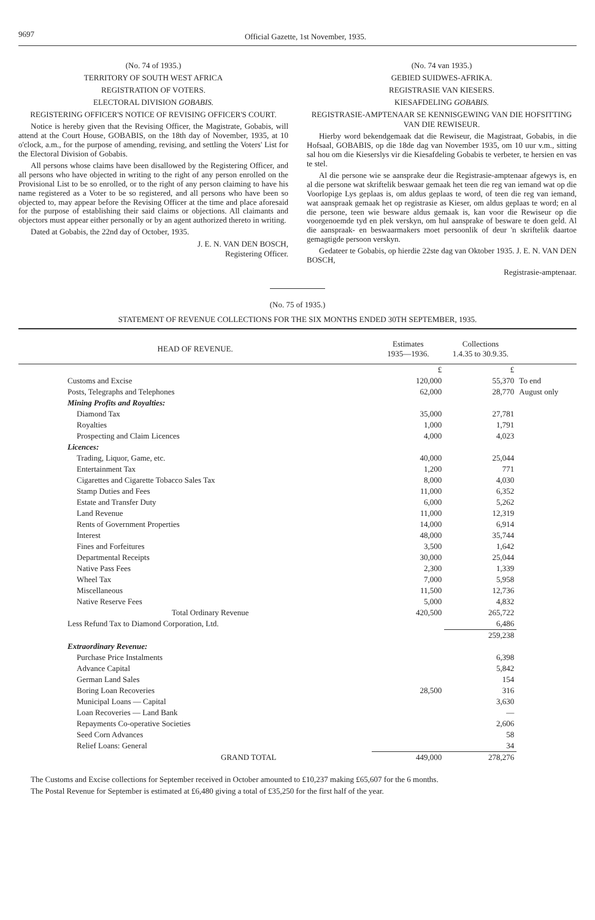9697 Official Gazette, 1st November, 1935.
(No. 74 of 1935.)
TERRITORY OF SOUTH WEST AFRICA
REGISTRATION OF VOTERS.
ELECTORAL DIVISION GOBABIS.
REGISTERING OFFICER'S NOTICE OF REVISING OFFICER'S COURT.
Notice is hereby given that the Revising Officer, the Magistrate, Gobabis, will attend at the Court House, GOBABIS, on the 18th day of November, 1935, at 10 o'clock, a.m., for the purpose of amending, revising, and settling the Voters' List for the Electoral Division of Gobabis.
All persons whose claims have been disallowed by the Registering Officer, and all persons who have objected in writing to the right of any person enrolled on the Provisional List to be so enrolled, or to the right of any person claiming to have his name registered as a Voter to be so registered, and all persons who have been so objected to, may appear before the Revising Officer at the time and place aforesaid for the purpose of establishing their said claims or objections. All claimants and objectors must appear either personally or by an agent authorized thereto in writing.
Dated at Gobabis, the 22nd day of October, 1935.
J. E. N. VAN DEN BOSCH,
Registering Officer.
(No. 74 van 1935.)
GEBIED SUIDWES-AFRIKA.
REGISTRASIE VAN KIESERS.
KIESAFDELING GOBABIS.
REGISTRASIE-AMPTENAAR SE KENNISGEWING VAN DIE HOFSITTING VAN DIE REWISEUR.
Hierby word bekendgemaak dat die Rewiseur, die Magistraat, Gobabis, in die Hofsaal, GOBABIS, op die 18de dag van November 1935, om 10 uur v.m., sitting sal hou om die Kieserslys vir die Kiesafdeling Gobabis te verbeter, te hersien en vas te stel.
Al die persone wie se aansprake deur die Registrasie-amptenaar afgewys is, en al die persone wat skriftelik beswaar gemaak het teen die reg van iemand wat op die Voorlopige Lys geplaas is, om aldus geplaas te word, of teen die reg van iemand, wat aanspraak gemaak het op registrasie as Kieser, om aldus geplaas te word; en al die persone, teen wie besware aldus gemaak is, kan voor die Rewiseur op die voorgenoemde tyd en plek verskyn, om hul aansprake of besware te doen geld. Al die aanspraak- en beswaarmakers moet persoonlik of deur 'n skriftelik daartoe gemagtigde persoon verskyn.
Gedateer te Gobabis, op hierdie 22ste dag van Oktober 1935. J. E. N. VAN DEN BOSCH,
Registrasie-amptenaar.
(No. 75 of 1935.)
STATEMENT OF REVENUE COLLECTIONS FOR THE SIX MONTHS ENDED 30TH SEPTEMBER, 1935.
| HEAD OF REVENUE. | Estimates 1935—1936. | Collections 1.4.35 to 30.9.35. | |
| --- | --- | --- | --- |
| | £ | £ | |
| Customs and Excise | 120,000 | 55,370 | To end |
| Posts, Telegraphs and Telephones | 62,000 | 28,770 | August only |
| Mining Profits and Royalties: | | | |
| Diamond Tax | 35,000 | 27,781 | |
| Royalties | 1,000 | 1,791 | |
| Prospecting and Claim Licences | 4,000 | 4,023 | |
| Licences: | | | |
| Trading, Liquor, Game, etc. | 40,000 | 25,044 | |
| Entertainment Tax | 1,200 | 771 | |
| Cigarettes and Cigarette Tobacco Sales Tax | 8,000 | 4,030 | |
| Stamp Duties and Fees | 11,000 | 6,352 | |
| Estate and Transfer Duty | 6,000 | 5,262 | |
| Land Revenue | 11,000 | 12,319 | |
| Rents of Government Properties | 14,000 | 6,914 | |
| Interest | 48,000 | 35,744 | |
| Fines and Forfeitures | 3,500 | 1,642 | |
| Departmental Receipts | 30,000 | 25,044 | |
| Native Pass Fees | 2,300 | 1,339 | |
| Wheel Tax | 7,000 | 5,958 | |
| Miscellaneous | 11,500 | 12,736 | |
| Native Reserve Fees | 5,000 | 4,832 | |
| Total Ordinary Revenue | 420,500 | 265,722 | |
| Less Refund Tax to Diamond Corporation, Ltd. | | 6,486 | |
| | | 259,238 | |
| Extraordinary Revenue: | | | |
| Purchase Price Instalments | | 6,398 | |
| Advance Capital | | 5,842 | |
| German Land Sales | | 154 | |
| Boring Loan Recoveries | 28,500 | 316 | |
| Municipal Loans — Capital | | 3,630 | |
| Loan Recoveries — Land Bank | | — | |
| Repayments Co-operative Societies | | 2,606 | |
| Seed Corn Advances | | 58 | |
| Relief Loans: General | | 34 | |
| GRAND TOTAL | 449,000 | 278,276 | |
The Customs and Excise collections for September received in October amounted to £10,237 making £65,607 for the 6 months.
The Postal Revenue for September is estimated at £6,480 giving a total of £35,250 for the first half of the year.